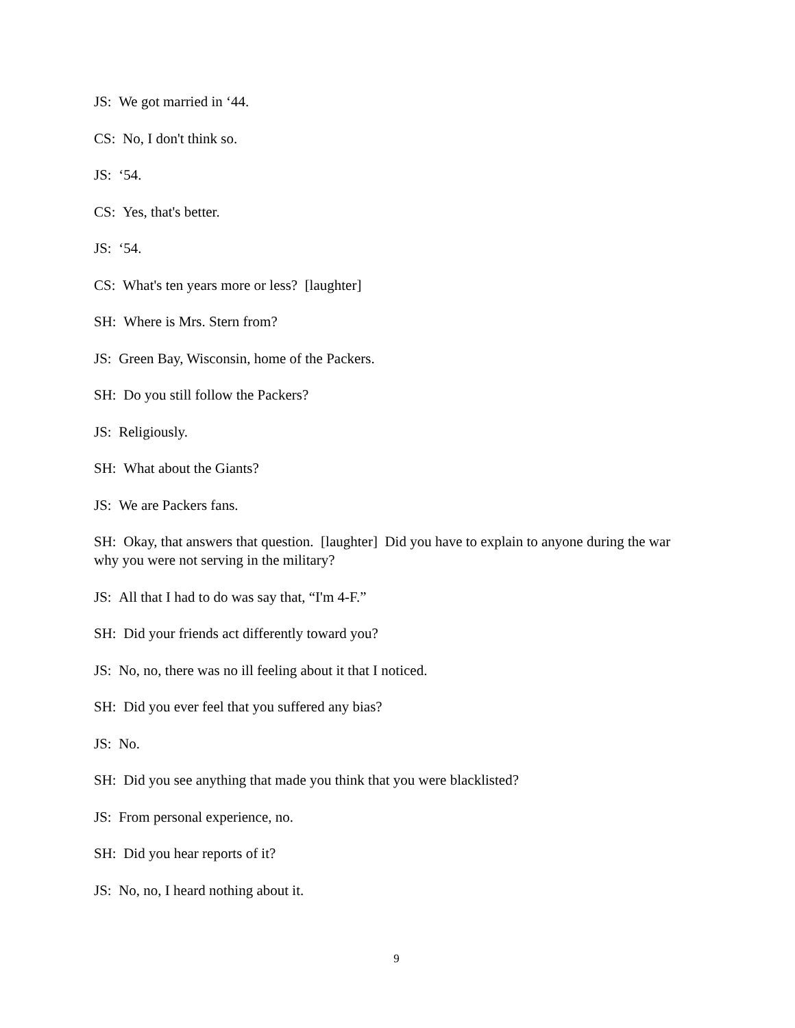JS: We got married in ‘44.
CS: No, I don't think so.
JS: ‘54.
CS: Yes, that's better.
JS: ‘54.
CS: What's ten years more or less? [laughter]
SH: Where is Mrs. Stern from?
JS: Green Bay, Wisconsin, home of the Packers.
SH: Do you still follow the Packers?
JS: Religiously.
SH: What about the Giants?
JS: We are Packers fans.
SH: Okay, that answers that question. [laughter] Did you have to explain to anyone during the war why you were not serving in the military?
JS: All that I had to do was say that, “I'm 4-F.”
SH: Did your friends act differently toward you?
JS: No, no, there was no ill feeling about it that I noticed.
SH: Did you ever feel that you suffered any bias?
JS: No.
SH: Did you see anything that made you think that you were blacklisted?
JS: From personal experience, no.
SH: Did you hear reports of it?
JS: No, no, I heard nothing about it.
9